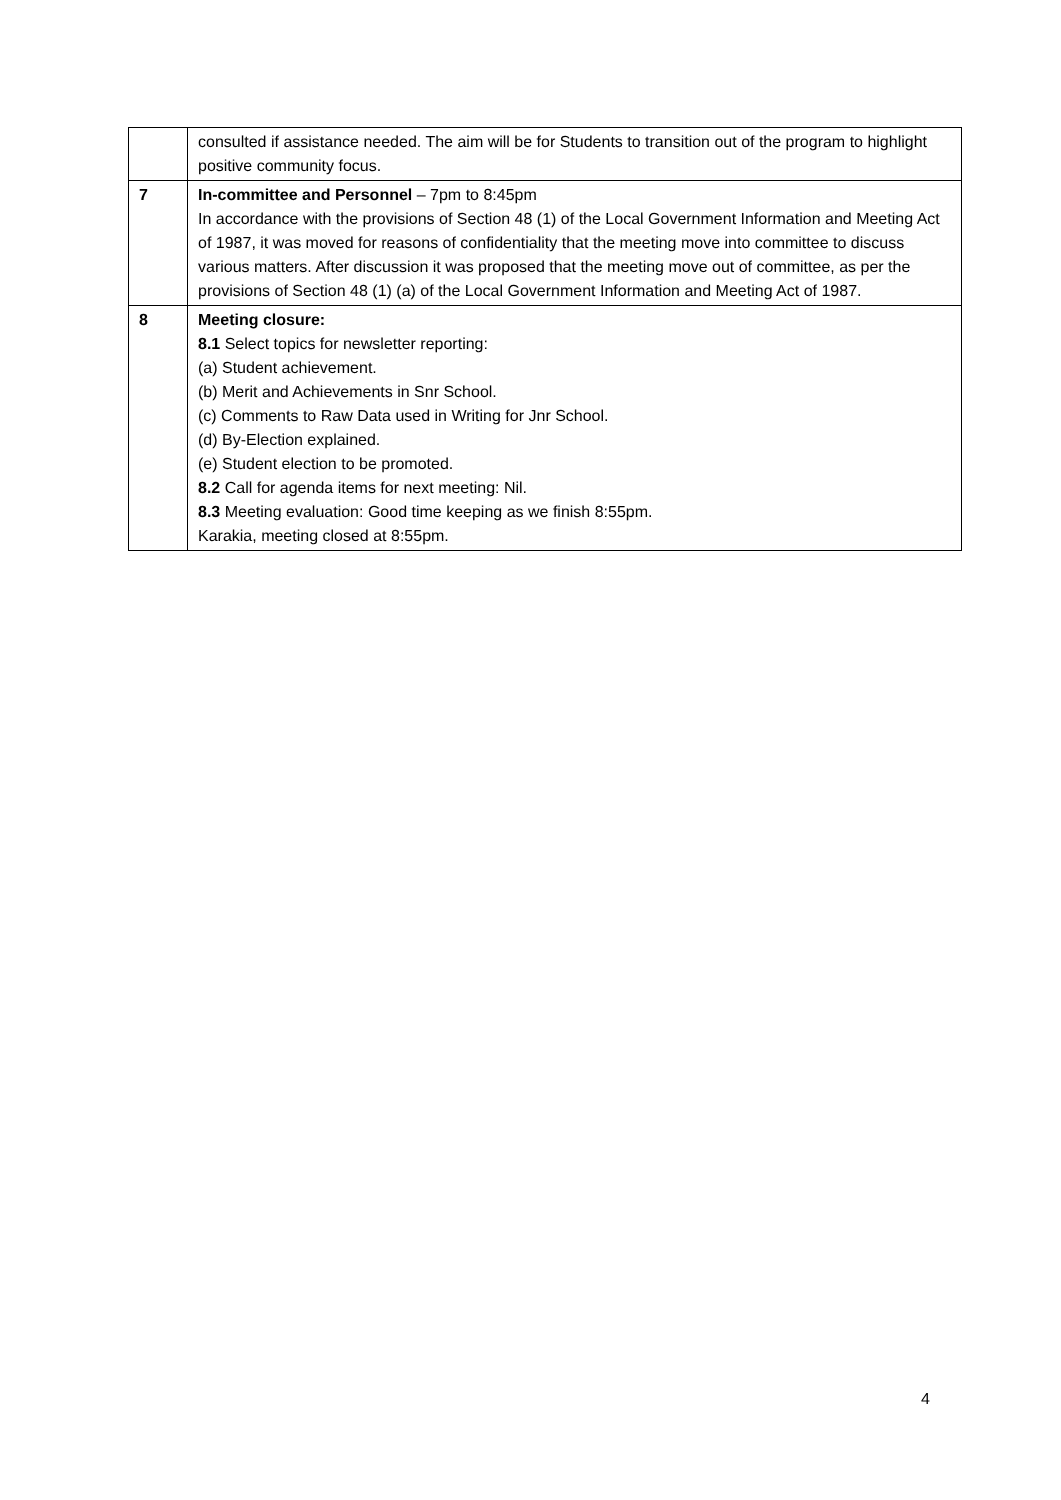| | consulted if assistance needed. The aim will be for Students to transition out of the program to highlight positive community focus. |
| 7 | In-committee and Personnel – 7pm to 8:45pm In accordance with the provisions of Section 48 (1) of the Local Government Information and Meeting Act of 1987, it was moved for reasons of confidentiality that the meeting move into committee to discuss various matters. After discussion it was proposed that the meeting move out of committee, as per the provisions of Section 48 (1) (a) of the Local Government Information and Meeting Act of 1987. |
| 8 | Meeting closure: 8.1 Select topics for newsletter reporting: (a) Student achievement. (b) Merit and Achievements in Snr School. (c) Comments to Raw Data used in Writing for Jnr School. (d) By-Election explained. (e) Student election to be promoted. 8.2 Call for agenda items for next meeting: Nil. 8.3 Meeting evaluation: Good time keeping as we finish 8:55pm. Karakia, meeting closed at 8:55pm. |
4